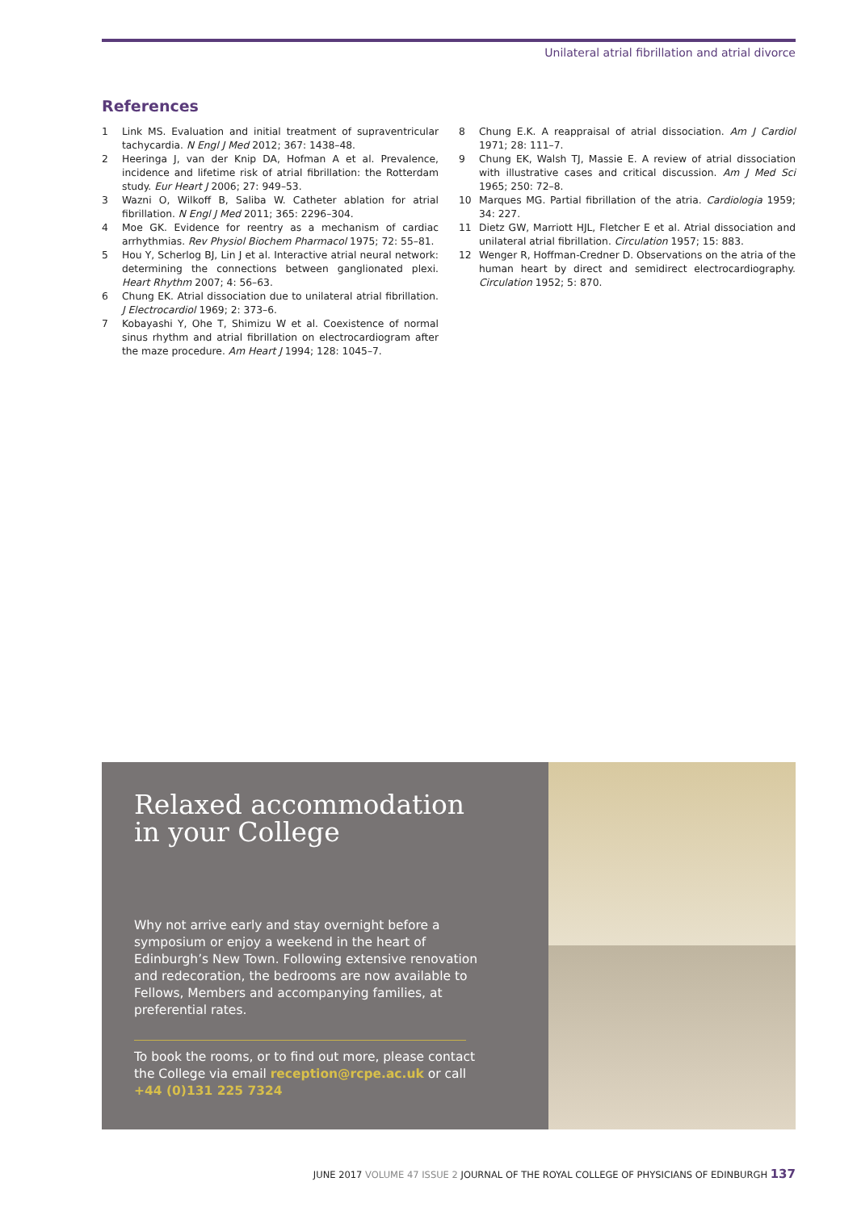Unilateral atrial fibrillation and atrial divorce
References
1 Link MS. Evaluation and initial treatment of supraventricular tachycardia. N Engl J Med 2012; 367: 1438–48.
2 Heeringa J, van der Knip DA, Hofman A et al. Prevalence, incidence and lifetime risk of atrial fibrillation: the Rotterdam study. Eur Heart J 2006; 27: 949–53.
3 Wazni O, Wilkoff B, Saliba W. Catheter ablation for atrial fibrillation. N Engl J Med 2011; 365: 2296–304.
4 Moe GK. Evidence for reentry as a mechanism of cardiac arrhythmias. Rev Physiol Biochem Pharmacol 1975; 72: 55–81.
5 Hou Y, Scherlog BJ, Lin J et al. Interactive atrial neural network: determining the connections between ganglionated plexi. Heart Rhythm 2007; 4: 56–63.
6 Chung EK. Atrial dissociation due to unilateral atrial fibrillation. J Electrocardiol 1969; 2: 373–6.
7 Kobayashi Y, Ohe T, Shimizu W et al. Coexistence of normal sinus rhythm and atrial fibrillation on electrocardiogram after the maze procedure. Am Heart J 1994; 128: 1045–7.
8 Chung E.K. A reappraisal of atrial dissociation. Am J Cardiol 1971; 28: 111–7.
9 Chung EK, Walsh TJ, Massie E. A review of atrial dissociation with illustrative cases and critical discussion. Am J Med Sci 1965; 250: 72–8.
10 Marques MG. Partial fibrillation of the atria. Cardiologia 1959; 34: 227.
11 Dietz GW, Marriott HJL, Fletcher E et al. Atrial dissociation and unilateral atrial fibrillation. Circulation 1957; 15: 883.
12 Wenger R, Hoffman-Credner D. Observations on the atria of the human heart by direct and semidirect electrocardiography. Circulation 1952; 5: 870.
Relaxed accommodation in your College
Why not arrive early and stay overnight before a symposium or enjoy a weekend in the heart of Edinburgh’s New Town. Following extensive renovation and redecoration, the bedrooms are now available to Fellows, Members and accompanying families, at preferential rates.
To book the rooms, or to find out more, please contact the College via email reception@rcpe.ac.uk or call +44 (0)131 225 7324
JUNE 2017 VOLUME 47 ISSUE 2 JOURNAL OF THE ROYAL COLLEGE OF PHYSICIANS OF EDINBURGH 137